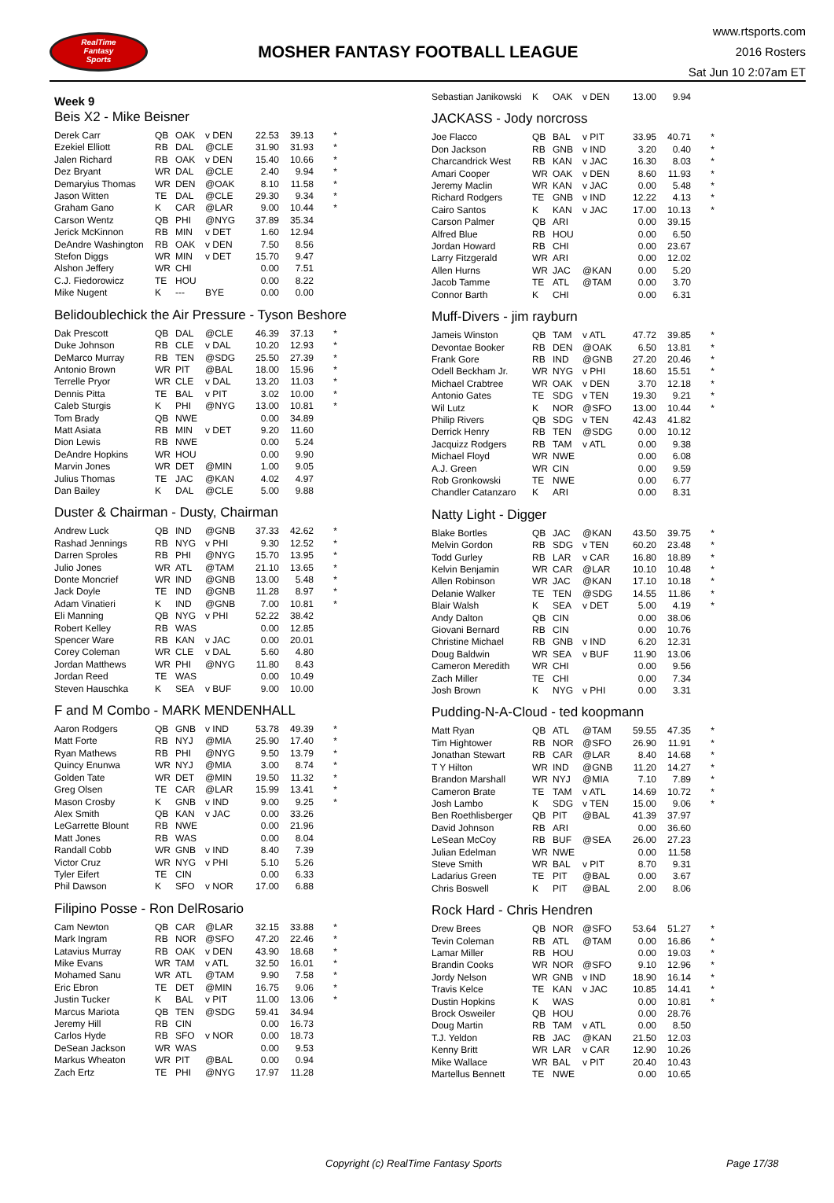RealTime
Fantasy
Sports
MOSHER FANTASY FOOTBALL LEAGUE
www.rtsports.com
2016 Rosters
Sat Jun 10 2:07am ET
Week 9
Beis X2 - Mike Beisner
| Derek Carr | QB | OAK | v DEN | 22.53 | 39.13 | * |
| Ezekiel Elliott | RB | DAL | @CLE | 31.90 | 31.93 | * |
| Jalen Richard | RB | OAK | v DEN | 15.40 | 10.66 | * |
| Dez Bryant | WR | DAL | @CLE | 2.40 | 9.94 | * |
| Demaryius Thomas | WR | DEN | @OAK | 8.10 | 11.58 | * |
| Jason Witten | TE | DAL | @CLE | 29.30 | 9.34 | * |
| Graham Gano | K | CAR | @LAR | 9.00 | 10.44 | * |
| Carson Wentz | QB | PHI | @NYG | 37.89 | 35.34 | |
| Jerick McKinnon | RB | MIN | v DET | 1.60 | 12.94 | |
| DeAndre Washington | RB | OAK | v DEN | 7.50 | 8.56 | |
| Stefon Diggs | WR | MIN | v DET | 15.70 | 9.47 | |
| Alshon Jeffery | WR | CHI | | 0.00 | 7.51 | |
| C.J. Fiedorowicz | TE | HOU | | 0.00 | 8.22 | |
| Mike Nugent | K | --- | BYE | 0.00 | 0.00 | |
Belidoublechick the Air Pressure - Tyson Beshore
| Dak Prescott | QB | DAL | @CLE | 46.39 | 37.13 | * |
| Duke Johnson | RB | CLE | v DAL | 10.20 | 12.93 | * |
| DeMarco Murray | RB | TEN | @SDG | 25.50 | 27.39 | * |
| Antonio Brown | WR | PIT | @BAL | 18.00 | 15.96 | * |
| Terrelle Pryor | WR | CLE | v DAL | 13.20 | 11.03 | * |
| Dennis Pitta | TE | BAL | v PIT | 3.02 | 10.00 | * |
| Caleb Sturgis | K | PHI | @NYG | 13.00 | 10.81 | * |
| Tom Brady | QB | NWE | | 0.00 | 34.89 | |
| Matt Asiata | RB | MIN | v DET | 9.20 | 11.60 | |
| Dion Lewis | RB | NWE | | 0.00 | 5.24 | |
| DeAndre Hopkins | WR | HOU | | 0.00 | 9.90 | |
| Marvin Jones | WR | DET | @MIN | 1.00 | 9.05 | |
| Julius Thomas | TE | JAC | @KAN | 4.02 | 4.97 | |
| Dan Bailey | K | DAL | @CLE | 5.00 | 9.88 | |
Duster & Chairman - Dusty, Chairman
| Andrew Luck | QB | IND | @GNB | 37.33 | 42.62 | * |
| Rashad Jennings | RB | NYG | v PHI | 9.30 | 12.52 | * |
| Darren Sproles | RB | PHI | @NYG | 15.70 | 13.95 | * |
| Julio Jones | WR | ATL | @TAM | 21.10 | 13.65 | * |
| Donte Moncrief | WR | IND | @GNB | 13.00 | 5.48 | * |
| Jack Doyle | TE | IND | @GNB | 11.28 | 8.97 | * |
| Adam Vinatieri | K | IND | @GNB | 7.00 | 10.81 | * |
| Eli Manning | QB | NYG | v PHI | 52.22 | 38.42 | |
| Robert Kelley | RB | WAS | | 0.00 | 12.85 | |
| Spencer Ware | RB | KAN | v JAC | 0.00 | 20.01 | |
| Corey Coleman | WR | CLE | v DAL | 5.60 | 4.80 | |
| Jordan Matthews | WR | PHI | @NYG | 11.80 | 8.43 | |
| Jordan Reed | TE | WAS | | 0.00 | 10.49 | |
| Steven Hauschka | K | SEA | v BUF | 9.00 | 10.00 | |
F and M Combo - MARK MENDENHALL
| Aaron Rodgers | QB | GNB | v IND | 53.78 | 49.39 | * |
| Matt Forte | RB | NYJ | @MIA | 25.90 | 17.40 | * |
| Ryan Mathews | RB | PHI | @NYG | 9.50 | 13.79 | * |
| Quincy Enunwa | WR | NYJ | @MIA | 3.00 | 8.74 | * |
| Golden Tate | WR | DET | @MIN | 19.50 | 11.32 | * |
| Greg Olsen | TE | CAR | @LAR | 15.99 | 13.41 | * |
| Mason Crosby | K | GNB | v IND | 9.00 | 9.25 | * |
| Alex Smith | QB | KAN | v JAC | 0.00 | 33.26 | |
| LeGarrette Blount | RB | NWE | | 0.00 | 21.96 | |
| Matt Jones | RB | WAS | | 0.00 | 8.04 | |
| Randall Cobb | WR | GNB | v IND | 8.40 | 7.39 | |
| Victor Cruz | WR | NYG | v PHI | 5.10 | 5.26 | |
| Tyler Eifert | TE | CIN | | 0.00 | 6.33 | |
| Phil Dawson | K | SFO | v NOR | 17.00 | 6.88 | |
Filipino Posse - Ron DelRosario
| Cam Newton | QB | CAR | @LAR | 32.15 | 33.88 | * |
| Mark Ingram | RB | NOR | @SFO | 47.20 | 22.46 | * |
| Latavius Murray | RB | OAK | v DEN | 43.90 | 18.68 | * |
| Mike Evans | WR | TAM | v ATL | 32.50 | 16.01 | * |
| Mohamed Sanu | WR | ATL | @TAM | 9.90 | 7.58 | * |
| Eric Ebron | TE | DET | @MIN | 16.75 | 9.06 | * |
| Justin Tucker | K | BAL | v PIT | 11.00 | 13.06 | * |
| Marcus Mariota | QB | TEN | @SDG | 59.41 | 34.94 | |
| Jeremy Hill | RB | CIN | | 0.00 | 16.73 | |
| Carlos Hyde | RB | SFO | v NOR | 0.00 | 18.73 | |
| DeSean Jackson | WR | WAS | | 0.00 | 9.53 | |
| Markus Wheaton | WR | PIT | @BAL | 0.00 | 0.94 | |
| Zach Ertz | TE | PHI | @NYG | 17.97 | 11.28 | |
| Sebastian Janikowski | K | OAK | v DEN | 13.00 | 9.94 | |
JACKASS - Jody norcross
| Joe Flacco | QB | BAL | v PIT | 33.95 | 40.71 | * |
| Don Jackson | RB | GNB | v IND | 3.20 | 0.40 | * |
| Charcandrick West | RB | KAN | v JAC | 16.30 | 8.03 | * |
| Amari Cooper | WR | OAK | v DEN | 8.60 | 11.93 | * |
| Jeremy Maclin | WR | KAN | v JAC | 0.00 | 5.48 | * |
| Richard Rodgers | TE | GNB | v IND | 12.22 | 4.13 | * |
| Cairo Santos | K | KAN | v JAC | 17.00 | 10.13 | * |
| Carson Palmer | QB | ARI | | 0.00 | 39.15 | |
| Alfred Blue | RB | HOU | | 0.00 | 6.50 | |
| Jordan Howard | RB | CHI | | 0.00 | 23.67 | |
| Larry Fitzgerald | WR | ARI | | 0.00 | 12.02 | |
| Allen Hurns | WR | JAC | @KAN | 0.00 | 5.20 | |
| Jacob Tamme | TE | ATL | @TAM | 0.00 | 3.70 | |
| Connor Barth | K | CHI | | 0.00 | 6.31 | |
Muff-Divers - jim rayburn
| Jameis Winston | QB | TAM | v ATL | 47.72 | 39.85 | * |
| Devontae Booker | RB | DEN | @OAK | 6.50 | 13.81 | * |
| Frank Gore | RB | IND | @GNB | 27.20 | 20.46 | * |
| Odell Beckham Jr. | WR | NYG | v PHI | 18.60 | 15.51 | * |
| Michael Crabtree | WR | OAK | v DEN | 3.70 | 12.18 | * |
| Antonio Gates | TE | SDG | v TEN | 19.30 | 9.21 | * |
| Wil Lutz | K | NOR | @SFO | 13.00 | 10.44 | * |
| Philip Rivers | QB | SDG | v TEN | 42.43 | 41.82 | |
| Derrick Henry | RB | TEN | @SDG | 0.00 | 10.12 | |
| Jacquizz Rodgers | RB | TAM | v ATL | 0.00 | 9.38 | |
| Michael Floyd | WR | NWE | | 0.00 | 6.08 | |
| A.J. Green | WR | CIN | | 0.00 | 9.59 | |
| Rob Gronkowski | TE | NWE | | 0.00 | 6.77 | |
| Chandler Catanzaro | K | ARI | | 0.00 | 8.31 | |
Natty Light - Digger
| Blake Bortles | QB | JAC | @KAN | 43.50 | 39.75 | * |
| Melvin Gordon | RB | SDG | v TEN | 60.20 | 23.48 | * |
| Todd Gurley | RB | LAR | v CAR | 16.80 | 18.89 | * |
| Kelvin Benjamin | WR | CAR | @LAR | 10.10 | 10.48 | * |
| Allen Robinson | WR | JAC | @KAN | 17.10 | 10.18 | * |
| Delanie Walker | TE | TEN | @SDG | 14.55 | 11.86 | * |
| Blair Walsh | K | SEA | v DET | 5.00 | 4.19 | * |
| Andy Dalton | QB | CIN | | 0.00 | 38.06 | |
| Giovani Bernard | RB | CIN | | 0.00 | 10.76 | |
| Christine Michael | RB | GNB | v IND | 6.20 | 12.31 | |
| Doug Baldwin | WR | SEA | v BUF | 11.90 | 13.06 | |
| Cameron Meredith | WR | CHI | | 0.00 | 9.56 | |
| Zach Miller | TE | CHI | | 0.00 | 7.34 | |
| Josh Brown | K | NYG | v PHI | 0.00 | 3.31 | |
Pudding-N-A-Cloud - ted koopmann
| Matt Ryan | QB | ATL | @TAM | 59.55 | 47.35 | * |
| Tim Hightower | RB | NOR | @SFO | 26.90 | 11.91 | * |
| Jonathan Stewart | RB | CAR | @LAR | 8.40 | 14.68 | * |
| T Y Hilton | WR | IND | @GNB | 11.20 | 14.27 | * |
| Brandon Marshall | WR | NYJ | @MIA | 7.10 | 7.89 | * |
| Cameron Brate | TE | TAM | v ATL | 14.69 | 10.72 | * |
| Josh Lambo | K | SDG | v TEN | 15.00 | 9.06 | * |
| Ben Roethlisberger | QB | PIT | @BAL | 41.39 | 37.97 | |
| David Johnson | RB | ARI | | 0.00 | 36.60 | |
| LeSean McCoy | RB | BUF | @SEA | 26.00 | 27.23 | |
| Julian Edelman | WR | NWE | | 0.00 | 11.58 | |
| Steve Smith | WR | BAL | v PIT | 8.70 | 9.31 | |
| Ladarius Green | TE | PIT | @BAL | 0.00 | 3.67 | |
| Chris Boswell | K | PIT | @BAL | 2.00 | 8.06 | |
Rock Hard - Chris Hendren
| Drew Brees | QB | NOR | @SFO | 53.64 | 51.27 | * |
| Tevin Coleman | RB | ATL | @TAM | 0.00 | 16.86 | * |
| Lamar Miller | RB | HOU | | 0.00 | 19.03 | * |
| Brandin Cooks | WR | NOR | @SFO | 9.10 | 12.96 | * |
| Jordy Nelson | WR | GNB | v IND | 18.90 | 16.14 | * |
| Travis Kelce | TE | KAN | v JAC | 10.85 | 14.41 | * |
| Dustin Hopkins | K | WAS | | 0.00 | 10.81 | * |
| Brock Osweiler | QB | HOU | | 0.00 | 28.76 | |
| Doug Martin | RB | TAM | v ATL | 0.00 | 8.50 | |
| T.J. Yeldon | RB | JAC | @KAN | 21.50 | 12.03 | |
| Kenny Britt | WR | LAR | v CAR | 12.90 | 10.26 | |
| Mike Wallace | WR | BAL | v PIT | 20.40 | 10.43 | |
| Martellus Bennett | TE | NWE | | 0.00 | 10.65 | |
Copyright (c) RealTime Fantasy Sports Page 17/38